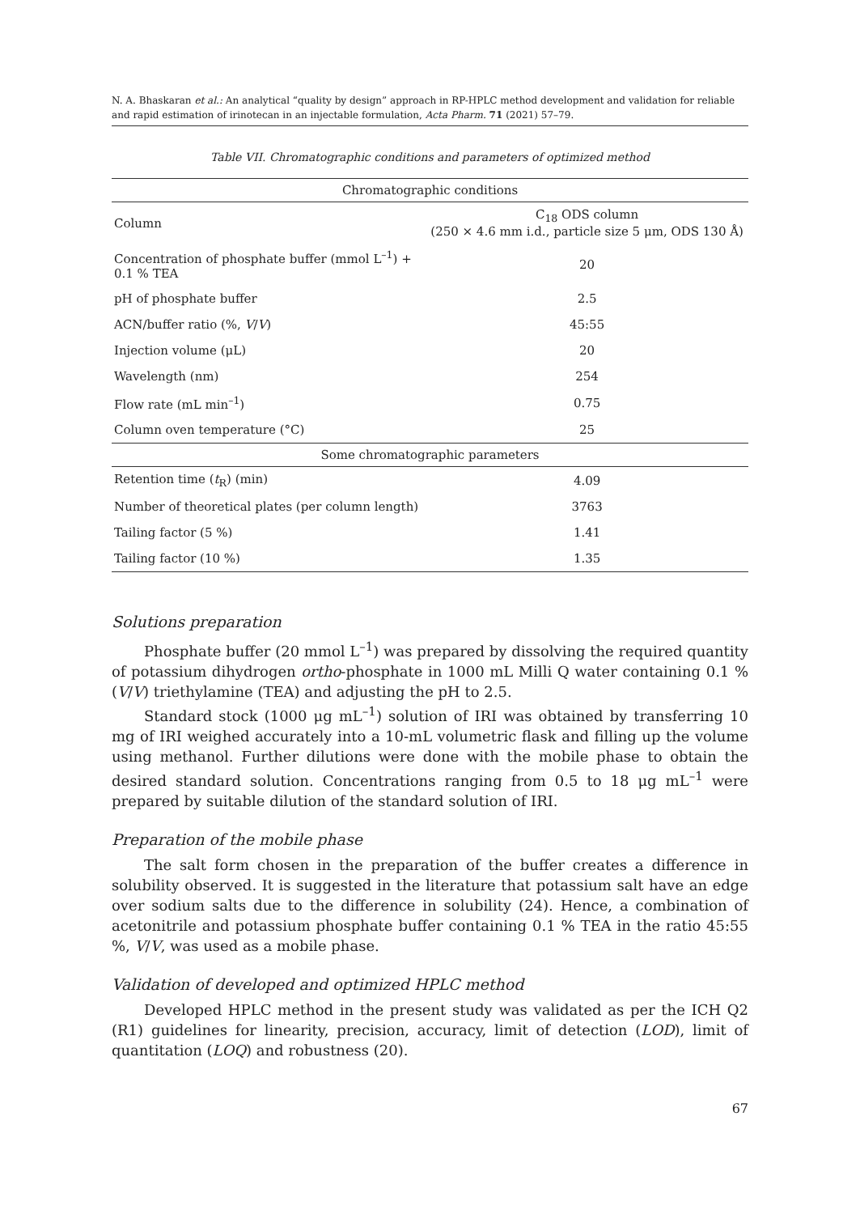N. A. Bhaskaran et al.: An analytical “quality by design” approach in RP-HPLC method development and validation for reliable and rapid estimation of irinotecan in an injectable formulation, Acta Pharm. 71 (2021) 57–79.
Table VII. Chromatographic conditions and parameters of optimized method
| Chromatographic conditions | |
| Column | C<sub>18</sub> ODS column (250 × 4.6 mm i.d., particle size 5 μm, ODS 130 Å) |
| Concentration of phosphate buffer (mmol L<sup>–1</sup>) + 0.1 % TEA | 20 |
| pH of phosphate buffer | 2.5 |
| ACN/buffer ratio (%, V / V ) | 45:55 |
| Injection volume (μL) | 20 |
| Wavelength (nm) | 254 |
| Flow rate (mL min<sup>–1</sup>) | 0.75 |
| Column oven temperature (°C) | 25 |
| Some chromatographic parameters | |
| Retention time ( t<sub>R</sub>) (min) | 4.09 |
| Number of theoretical plates (per column length) | 3763 |
| Tailing factor (5 %) | 1.41 |
| Tailing factor (10 %) | 1.35 |
Solutions preparation
Phosphate buffer (20 mmol L<sup>–1</sup>) was prepared by dissolving the required quantity of potassium dihydrogen ortho-phosphate in 1000 mL Milli Q water containing 0.1 % (V/V) triethylamine (TEA) and adjusting the pH to 2.5.
Standard stock (1000 μg mL<sup>–1</sup>) solution of IRI was obtained by transferring 10 mg of IRI weighed accurately into a 10-mL volumetric flask and filling up the volume using methanol. Further dilutions were done with the mobile phase to obtain the desired standard solution. Concentrations ranging from 0.5 to 18 μg mL<sup>–1</sup> were prepared by suitable dilution of the standard solution of IRI.
Preparation of the mobile phase
The salt form chosen in the preparation of the buffer creates a difference in solubility observed. It is suggested in the literature that potassium salt have an edge over sodium salts due to the difference in solubility (24). Hence, a combination of acetonitrile and potassium phosphate buffer containing 0.1 % TEA in the ratio 45:55 %, V/V, was used as a mobile phase.
Validation of developed and optimized HPLC method
Developed HPLC method in the present study was validated as per the ICH Q2 (R1) guidelines for linearity, precision, accuracy, limit of detection (LOD), limit of quantitation (LOQ) and robustness (20).
67